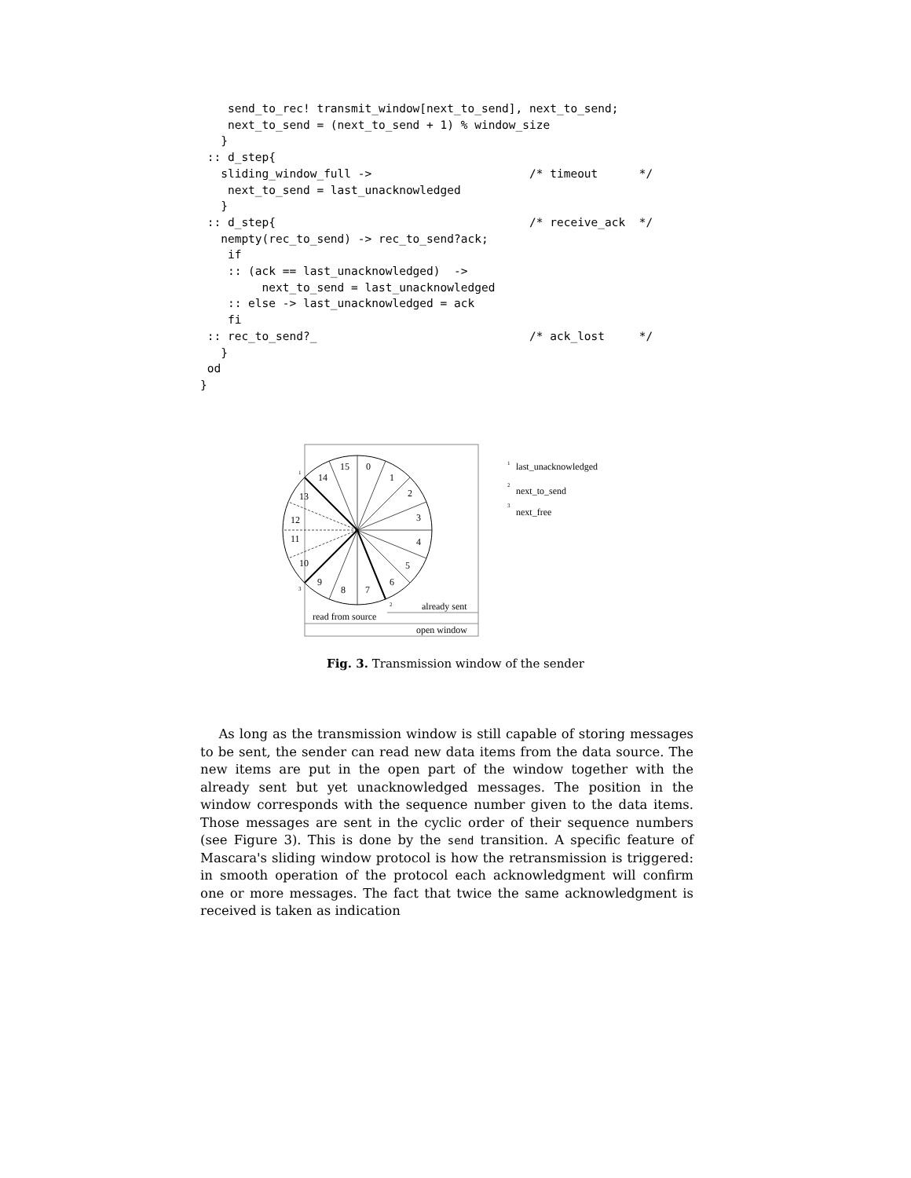send_to_rec! transmit_window[next_to_send], next_to_send;
    next_to_send = (next_to_send + 1) % window_size
   }
 :: d_step{
   sliding_window_full ->                       /* timeout      */
    next_to_send = last_unacknowledged
   }
 :: d_step{                                     /* receive_ack  */
   nempty(rec_to_send) -> rec_to_send?ack;
    if
    :: (ack == last_unacknowledged)  ->
         next_to_send = last_unacknowledged
    :: else -> last_unacknowledged = ack
    fi
 :: rec_to_send?_                               /* ack_lost     */
   }
 od
}
15
0
1
2
3
4
5
6
7
8
9
10
11
12
13
14
1
2
3
already sent
read from source
open window
1
last_unacknowledged
2
next_to_send
3
next_free
Fig. 3. Transmission window of the sender
As long as the transmission window is still capable of storing messages to be sent, the sender can read new data items from the data source. The new items are put in the open part of the window together with the already sent but yet unacknowledged messages. The position in the window corresponds with the sequence number given to the data items. Those messages are sent in the cyclic order of their sequence numbers (see Figure 3). This is done by the send transition. A specific feature of Mascara's sliding window protocol is how the retransmission is triggered: in smooth operation of the protocol each acknowledgment will confirm one or more messages. The fact that twice the same acknowledgment is received is taken as indication